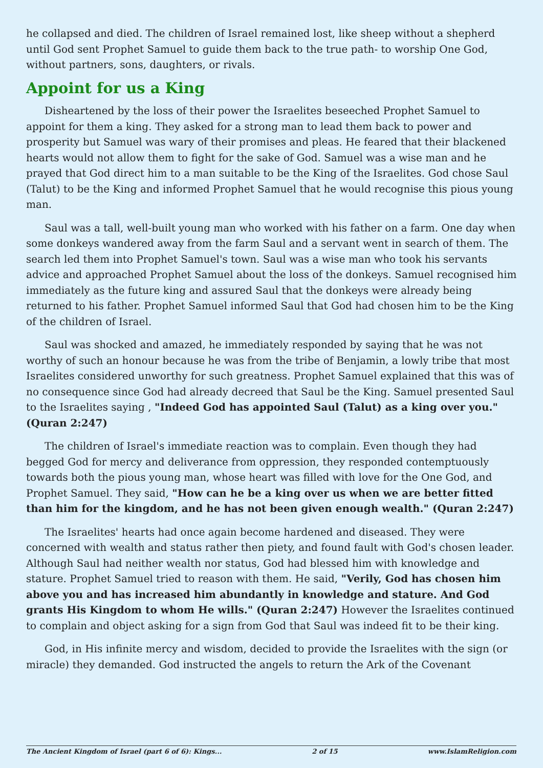he collapsed and died. The children of Israel remained lost, like sheep without a shepherd until God sent Prophet Samuel to guide them back to the true path- to worship One God, without partners, sons, daughters, or rivals.
Appoint for us a King
Disheartened by the loss of their power the Israelites beseeched Prophet Samuel to appoint for them a king. They asked for a strong man to lead them back to power and prosperity but Samuel was wary of their promises and pleas. He feared that their blackened hearts would not allow them to fight for the sake of God. Samuel was a wise man and he prayed that God direct him to a man suitable to be the King of the Israelites. God chose Saul (Talut) to be the King and informed Prophet Samuel that he would recognise this pious young man.
Saul was a tall, well-built young man who worked with his father on a farm. One day when some donkeys wandered away from the farm Saul and a servant went in search of them. The search led them into Prophet Samuel's town. Saul was a wise man who took his servants advice and approached Prophet Samuel about the loss of the donkeys. Samuel recognised him immediately as the future king and assured Saul that the donkeys were already being returned to his father. Prophet Samuel informed Saul that God had chosen him to be the King of the children of Israel.
Saul was shocked and amazed, he immediately responded by saying that he was not worthy of such an honour because he was from the tribe of Benjamin, a lowly tribe that most Israelites considered unworthy for such greatness. Prophet Samuel explained that this was of no consequence since God had already decreed that Saul be the King. Samuel presented Saul to the Israelites saying , "Indeed God has appointed Saul (Talut) as a king over you." (Quran 2:247)
The children of Israel's immediate reaction was to complain. Even though they had begged God for mercy and deliverance from oppression, they responded contemptuously towards both the pious young man, whose heart was filled with love for the One God, and Prophet Samuel. They said, "How can he be a king over us when we are better fitted than him for the kingdom, and he has not been given enough wealth." (Quran 2:247)
The Israelites' hearts had once again become hardened and diseased. They were concerned with wealth and status rather then piety, and found fault with God's chosen leader. Although Saul had neither wealth nor status, God had blessed him with knowledge and stature. Prophet Samuel tried to reason with them. He said, "Verily, God has chosen him above you and has increased him abundantly in knowledge and stature. And God grants His Kingdom to whom He wills." (Quran 2:247) However the Israelites continued to complain and object asking for a sign from God that Saul was indeed fit to be their king.
God, in His infinite mercy and wisdom, decided to provide the Israelites with the sign (or miracle) they demanded. God instructed the angels to return the Ark of the Covenant
The Ancient Kingdom of Israel (part 6 of 6): Kings... 2 of 15 www.IslamReligion.com